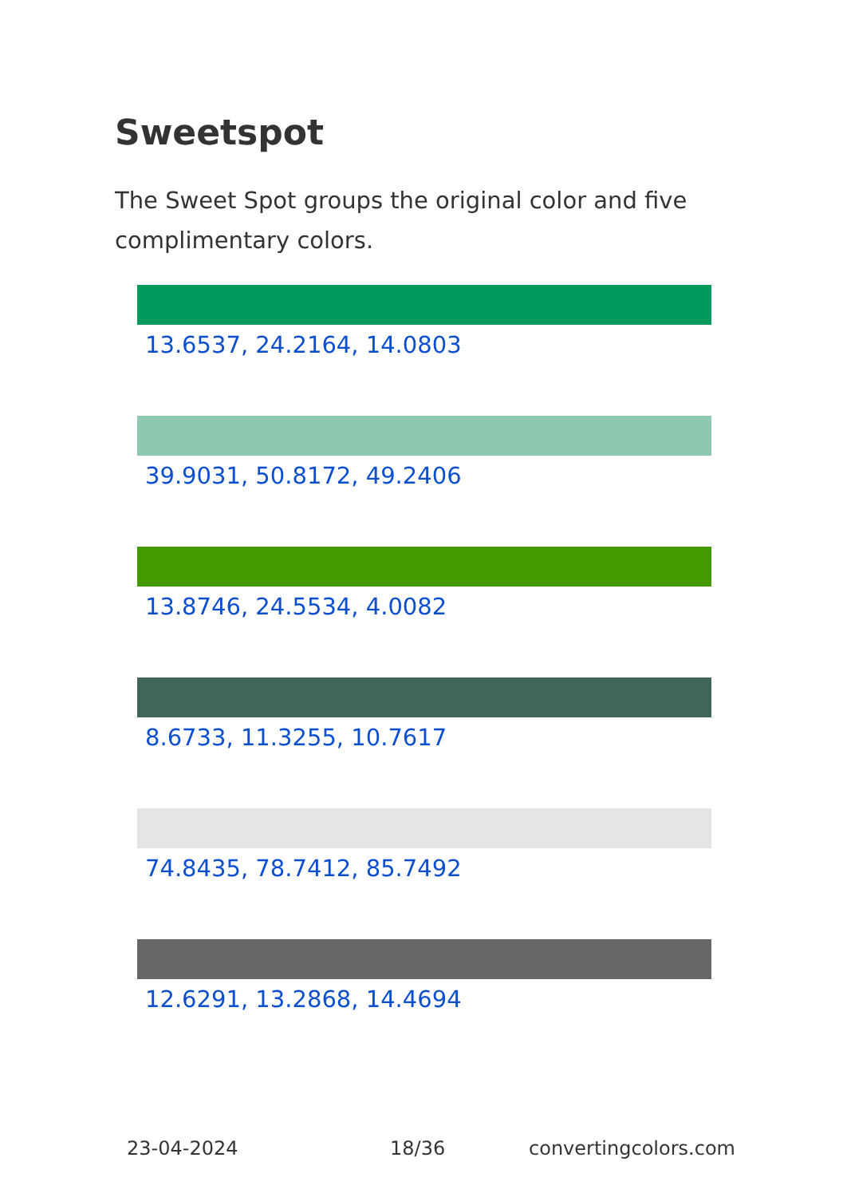Sweetspot
The Sweet Spot groups the original color and five complimentary colors.
13.6537, 24.2164, 14.0803
39.9031, 50.8172, 49.2406
13.8746, 24.5534, 4.0082
8.6733, 11.3255, 10.7617
74.8435, 78.7412, 85.7492
12.6291, 13.2868, 14.4694
23-04-2024 18/36 convertingcolors.com